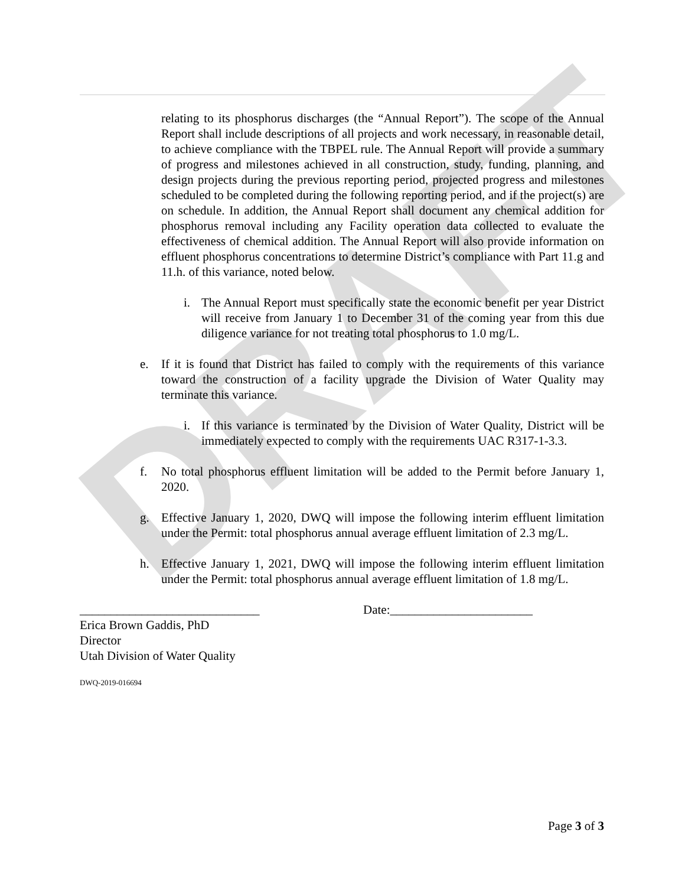DRAFT
relating to its phosphorus discharges (the “Annual Report”). The scope of the Annual Report shall include descriptions of all projects and work necessary, in reasonable detail, to achieve compliance with the TBPEL rule. The Annual Report will provide a summary of progress and milestones achieved in all construction, study, funding, planning, and design projects during the previous reporting period, projected progress and milestones scheduled to be completed during the following reporting period, and if the project(s) are on schedule. In addition, the Annual Report shall document any chemical addition for phosphorus removal including any Facility operation data collected to evaluate the effectiveness of chemical addition. The Annual Report will also provide information on effluent phosphorus concentrations to determine District’s compliance with Part 11.g and 11.h. of this variance, noted below.
i. The Annual Report must specifically state the economic benefit per year District will receive from January 1 to December 31 of the coming year from this due diligence variance for not treating total phosphorus to 1.0 mg/L.
e. If it is found that District has failed to comply with the requirements of this variance toward the construction of a facility upgrade the Division of Water Quality may terminate this variance.
i. If this variance is terminated by the Division of Water Quality, District will be immediately expected to comply with the requirements UAC R317-1-3.3.
f. No total phosphorus effluent limitation will be added to the Permit before January 1, 2020.
g. Effective January 1, 2020, DWQ will impose the following interim effluent limitation under the Permit: total phosphorus annual average effluent limitation of 2.3 mg/L.
h. Effective January 1, 2021, DWQ will impose the following interim effluent limitation under the Permit: total phosphorus annual average effluent limitation of 1.8 mg/L.
_____________________________ Date:_______________________
Erica Brown Gaddis, PhD
Director
Utah Division of Water Quality
DWQ-2019-016694
Page 3 of 3